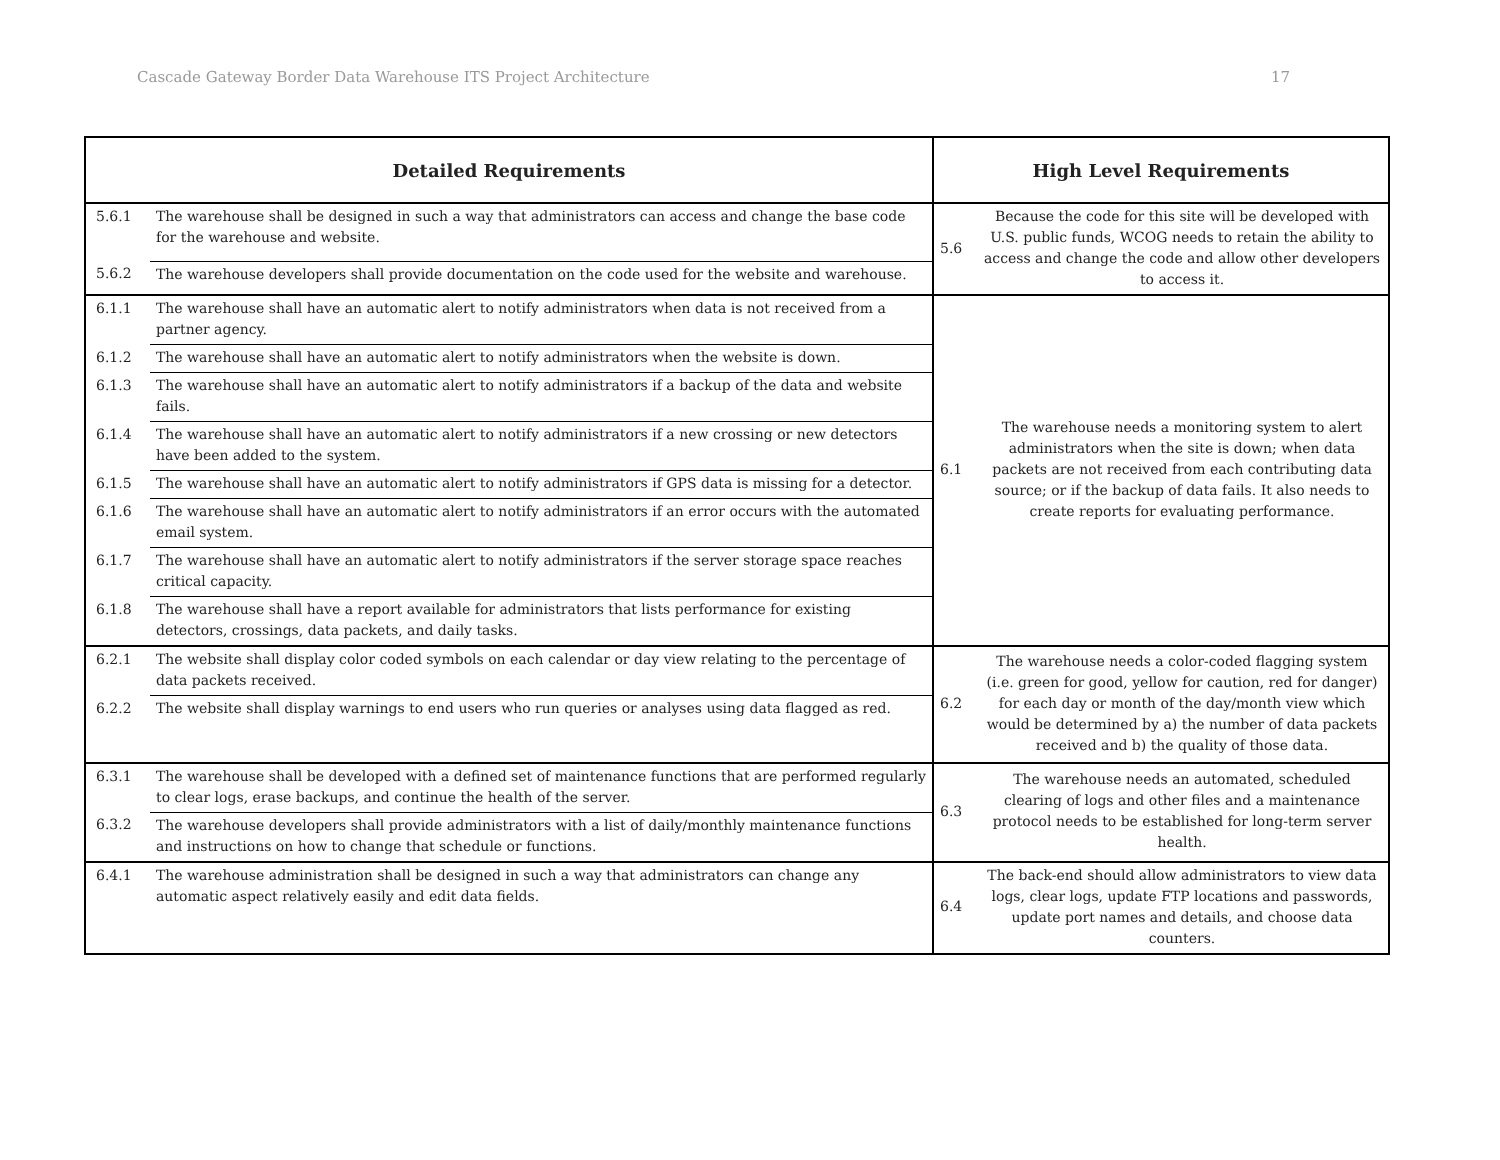Cascade Gateway Border Data Warehouse ITS Project Architecture 17
| Detailed Requirements | | High Level Requirements | |
| --- | --- | --- | --- |
| 5.6.1 | The warehouse shall be designed in such a way that administrators can access and change the base code for the warehouse and website. | 5.6 | Because the code for this site will be developed with U.S. public funds, WCOG needs to retain the ability to access and change the code and allow other developers to access it. |
| 5.6.2 | The warehouse developers shall provide documentation on the code used for the website and warehouse. | | |
| 6.1.1 | The warehouse shall have an automatic alert to notify administrators when data is not received from a partner agency. | 6.1 | The warehouse needs a monitoring system to alert administrators when the site is down; when data packets are not received from each contributing data source; or if the backup of data fails. It also needs to create reports for evaluating performance. |
| 6.1.2 | The warehouse shall have an automatic alert to notify administrators when the website is down. | | |
| 6.1.3 | The warehouse shall have an automatic alert to notify administrators if a backup of the data and website fails. | | |
| 6.1.4 | The warehouse shall have an automatic alert to notify administrators if a new crossing or new detectors have been added to the system. | | |
| 6.1.5 | The warehouse shall have an automatic alert to notify administrators if GPS data is missing for a detector. | | |
| 6.1.6 | The warehouse shall have an automatic alert to notify administrators if an error occurs with the automated email system. | | |
| 6.1.7 | The warehouse shall have an automatic alert to notify administrators if the server storage space reaches critical capacity. | | |
| 6.1.8 | The warehouse shall have a report available for administrators that lists performance for existing detectors, crossings, data packets, and daily tasks. | | |
| 6.2.1 | The website shall display color coded symbols on each calendar or day view relating to the percentage of data packets received. | 6.2 | The warehouse needs a color-coded flagging system (i.e. green for good, yellow for caution, red for danger) for each day or month of the day/month view which would be determined by a) the number of data packets received and b) the quality of those data. |
| 6.2.2 | The website shall display warnings to end users who run queries or analyses using data flagged as red. | | |
| 6.3.1 | The warehouse shall be developed with a defined set of maintenance functions that are performed regularly to clear logs, erase backups, and continue the health of the server. | 6.3 | The warehouse needs an automated, scheduled clearing of logs and other files and a maintenance protocol needs to be established for long-term server health. |
| 6.3.2 | The warehouse developers shall provide administrators with a list of daily/monthly maintenance functions and instructions on how to change that schedule or functions. | | |
| 6.4.1 | The warehouse administration shall be designed in such a way that administrators can change any automatic aspect relatively easily and edit data fields. | 6.4 | The back-end should allow administrators to view data logs, clear logs, update FTP locations and passwords, update port names and details, and choose data counters. |